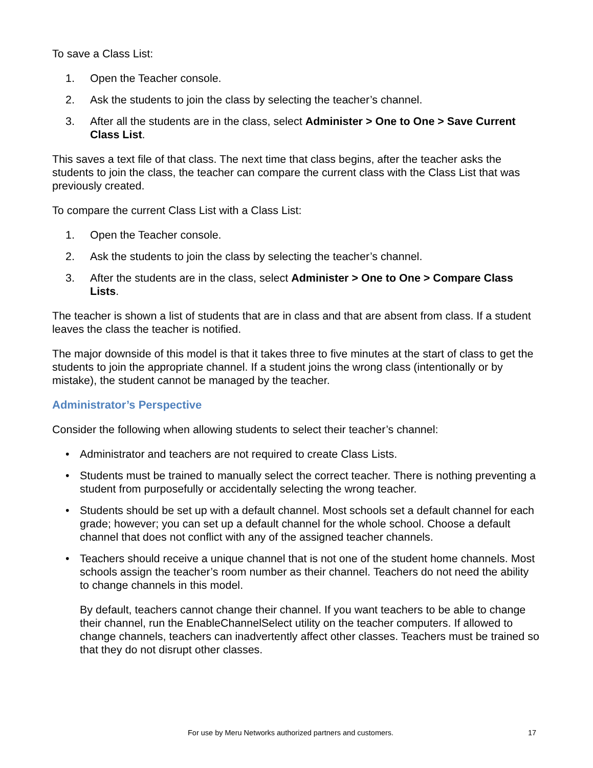To save a Class List:
1. Open the Teacher console.
2. Ask the students to join the class by selecting the teacher’s channel.
3. After all the students are in the class, select Administer > One to One > Save Current Class List.
This saves a text file of that class. The next time that class begins, after the teacher asks the students to join the class, the teacher can compare the current class with the Class List that was previously created.
To compare the current Class List with a Class List:
1. Open the Teacher console.
2. Ask the students to join the class by selecting the teacher’s channel.
3. After the students are in the class, select Administer > One to One > Compare Class Lists.
The teacher is shown a list of students that are in class and that are absent from class. If a student leaves the class the teacher is notified.
The major downside of this model is that it takes three to five minutes at the start of class to get the students to join the appropriate channel. If a student joins the wrong class (intentionally or by mistake), the student cannot be managed by the teacher.
Administrator’s Perspective
Consider the following when allowing students to select their teacher’s channel:
• Administrator and teachers are not required to create Class Lists.
• Students must be trained to manually select the correct teacher. There is nothing preventing a student from purposefully or accidentally selecting the wrong teacher.
• Students should be set up with a default channel. Most schools set a default channel for each grade; however; you can set up a default channel for the whole school. Choose a default channel that does not conflict with any of the assigned teacher channels.
• Teachers should receive a unique channel that is not one of the student home channels. Most schools assign the teacher’s room number as their channel. Teachers do not need the ability to change channels in this model.
By default, teachers cannot change their channel. If you want teachers to be able to change their channel, run the EnableChannelSelect utility on the teacher computers. If allowed to change channels, teachers can inadvertently affect other classes. Teachers must be trained so that they do not disrupt other classes.
For use by Meru Networks authorized partners and customers. 17